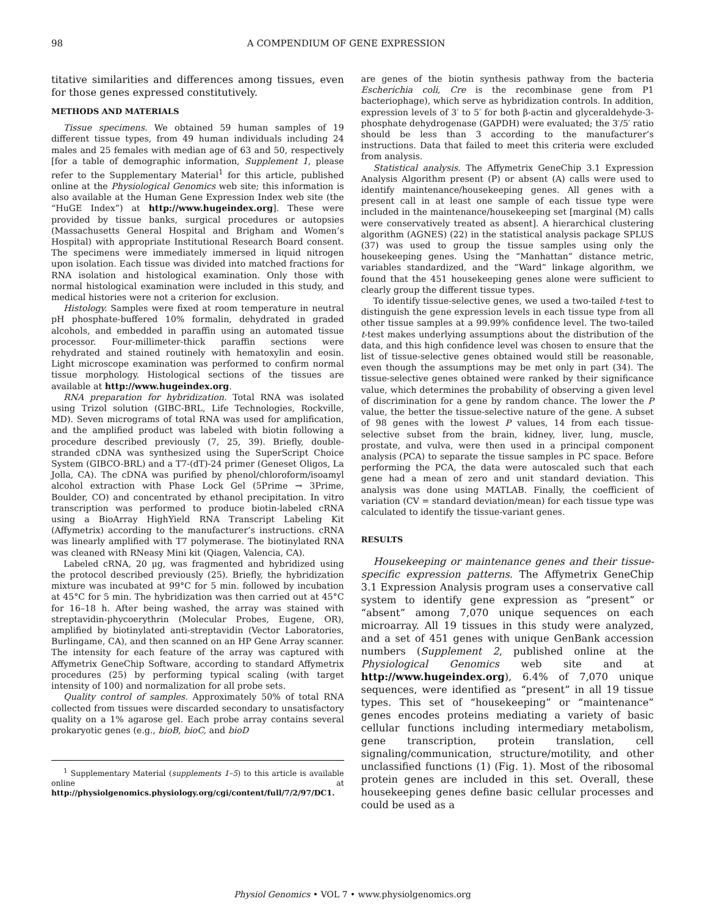98 A COMPENDIUM OF GENE EXPRESSION
titative similarities and differences among tissues, even for those genes expressed constitutively.
METHODS AND MATERIALS
Tissue specimens. We obtained 59 human samples of 19 different tissue types, from 49 human individuals including 24 males and 25 females with median age of 63 and 50, respectively [for a table of demographic information, Supplement 1, please refer to the Supplementary Material<sup>1</sup> for this article, published online at the Physiological Genomics web site; this information is also available at the Human Gene Expression Index web site (the “HuGE Index”) at http://www.hugeindex.org]. These were provided by tissue banks, surgical procedures or autopsies (Massachusetts General Hospital and Brigham and Women’s Hospital) with appropriate Institutional Research Board consent. The specimens were immediately immersed in liquid nitrogen upon isolation. Each tissue was divided into matched fractions for RNA isolation and histological examination. Only those with normal histological examination were included in this study, and medical histories were not a criterion for exclusion.
Histology. Samples were fixed at room temperature in neutral pH phosphate-buffered 10% formalin, dehydrated in graded alcohols, and embedded in paraffin using an automated tissue processor. Four-millimeter-thick paraffin sections were rehydrated and stained routinely with hematoxylin and eosin. Light microscope examination was performed to confirm normal tissue morphology. Histological sections of the tissues are available at http://www.hugeindex.org.
RNA preparation for hybridization. Total RNA was isolated using Trizol solution (GIBC-BRL, Life Technologies, Rockville, MD). Seven micrograms of total RNA was used for amplification, and the amplified product was labeled with biotin following a procedure described previously (7, 25, 39). Briefly, double-stranded cDNA was synthesized using the SuperScript Choice System (GIBCO-BRL) and a T7-(dT)-24 primer (Geneset Oligos, La Jolla, CA). The cDNA was purified by phenol/chloroform/isoamyl alcohol extraction with Phase Lock Gel (5Prime → 3Prime, Boulder, CO) and concentrated by ethanol precipitation. In vitro transcription was performed to produce biotin-labeled cRNA using a BioArray HighYield RNA Transcript Labeling Kit (Affymetrix) according to the manufacturer’s instructions. cRNA was linearly amplified with T7 polymerase. The biotinylated RNA was cleaned with RNeasy Mini kit (Qiagen, Valencia, CA).
Labeled cRNA, 20 μg, was fragmented and hybridized using the protocol described previously (25). Briefly, the hybridization mixture was incubated at 99°C for 5 min. followed by incubation at 45°C for 5 min. The hybridization was then carried out at 45°C for 16–18 h. After being washed, the array was stained with streptavidin-phycoerythrin (Molecular Probes, Eugene, OR), amplified by biotinylated anti-streptavidin (Vector Laboratories, Burlingame, CA), and then scanned on an HP Gene Array scanner. The intensity for each feature of the array was captured with Affymetrix GeneChip Software, according to standard Affymetrix procedures (25) by performing typical scaling (with target intensity of 100) and normalization for all probe sets.
Quality control of samples. Approximately 50% of total RNA collected from tissues were discarded secondary to unsatisfactory quality on a 1% agarose gel. Each probe array contains several prokaryotic genes (e.g., bioB, bioC, and bioD
<sup>1</sup> Supplementary Material (supplements 1–5) to this article is available online at http://physiolgenomics.physiology.org/cgi/content/full/7/2/97/DC1.
are genes of the biotin synthesis pathway from the bacteria Escherichia coli, Cre is the recombinase gene from P1 bacteriophage), which serve as hybridization controls. In addition, expression levels of 3′ to 5′ for both β-actin and glyceraldehyde-3-phosphate dehydrogenase (GAPDH) were evaluated; the 3′/5′ ratio should be less than 3 according to the manufacturer’s instructions. Data that failed to meet this criteria were excluded from analysis.
Statistical analysis. The Affymetrix GeneChip 3.1 Expression Analysis Algorithm present (P) or absent (A) calls were used to identify maintenance/housekeeping genes. All genes with a present call in at least one sample of each tissue type were included in the maintenance/housekeeping set [marginal (M) calls were conservatively treated as absent]. A hierarchical clustering algorithm (AGNES) (22) in the statistical analysis package SPLUS (37) was used to group the tissue samples using only the housekeeping genes. Using the “Manhattan” distance metric, variables standardized, and the “Ward” linkage algorithm, we found that the 451 housekeeping genes alone were sufficient to clearly group the different tissue types.
To identify tissue-selective genes, we used a two-tailed t-test to distinguish the gene expression levels in each tissue type from all other tissue samples at a 99.99% confidence level. The two-tailed t-test makes underlying assumptions about the distribution of the data, and this high confidence level was chosen to ensure that the list of tissue-selective genes obtained would still be reasonable, even though the assumptions may be met only in part (34). The tissue-selective genes obtained were ranked by their significance value, which determines the probability of observing a given level of discrimination for a gene by random chance. The lower the P value, the better the tissue-selective nature of the gene. A subset of 98 genes with the lowest P values, 14 from each tissue-selective subset from the brain, kidney, liver, lung, muscle, prostate, and vulva, were then used in a principal component analysis (PCA) to separate the tissue samples in PC space. Before performing the PCA, the data were autoscaled such that each gene had a mean of zero and unit standard deviation. This analysis was done using MATLAB. Finally, the coefficient of variation (CV = standard deviation/mean) for each tissue type was calculated to identify the tissue-variant genes.
RESULTS
Housekeeping or maintenance genes and their tissue-specific expression patterns. The Affymetrix GeneChip 3.1 Expression Analysis program uses a conservative call system to identify gene expression as “present” or “absent” among 7,070 unique sequences on each microarray. All 19 tissues in this study were analyzed, and a set of 451 genes with unique GenBank accession numbers (Supplement 2, published online at the Physiological Genomics web site and at http://www.hugeindex.org), 6.4% of 7,070 unique sequences, were identified as “present” in all 19 tissue types. This set of “housekeeping” or “maintenance” genes encodes proteins mediating a variety of basic cellular functions including intermediary metabolism, gene transcription, protein translation, cell signaling/communication, structure/motility, and other unclassified functions (1) (Fig. 1). Most of the ribosomal protein genes are included in this set. Overall, these housekeeping genes define basic cellular processes and could be used as a
Physiol Genomics • VOL 7 • www.physiolgenomics.org